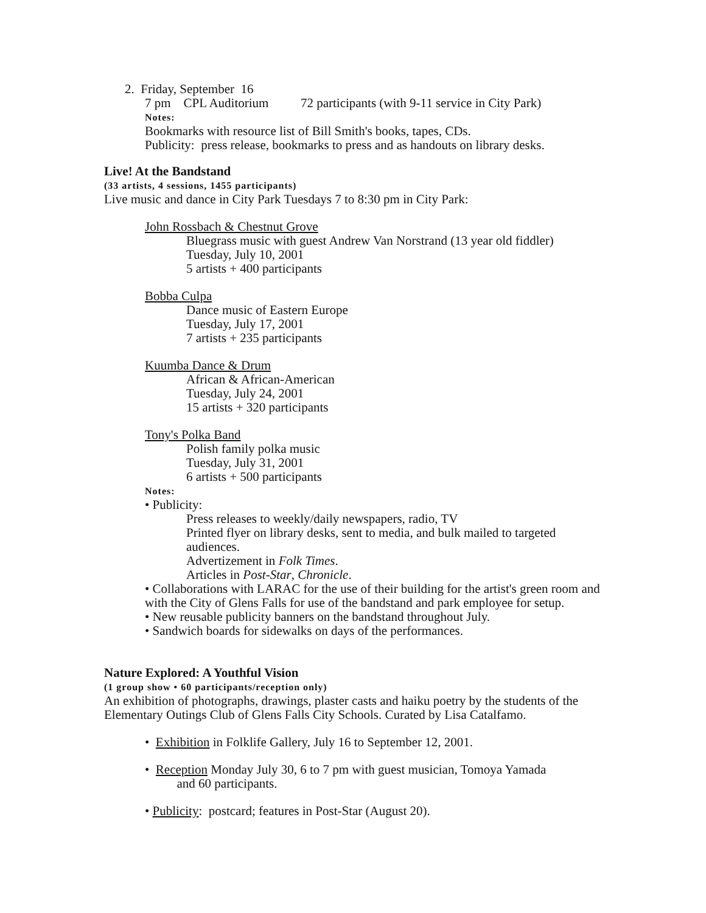2. Friday, September 16
7 pm CPL Auditorium 72 participants (with 9-11 service in City Park)
Notes:
Bookmarks with resource list of Bill Smith's books, tapes, CDs.
Publicity: press release, bookmarks to press and as handouts on library desks.
Live! At the Bandstand
(33 artists, 4 sessions, 1455 participants)
Live music and dance in City Park Tuesdays 7 to 8:30 pm in City Park:
John Rossbach & Chestnut Grove
Bluegrass music with guest Andrew Van Norstrand (13 year old fiddler)
Tuesday, July 10, 2001
5 artists + 400 participants
Bobba Culpa
Dance music of Eastern Europe
Tuesday, July 17, 2001
7 artists + 235 participants
Kuumba Dance & Drum
African & African-American
Tuesday, July 24, 2001
15 artists + 320 participants
Tony's Polka Band
Polish family polka music
Tuesday, July 31, 2001
6 artists + 500 participants
Notes:
• Publicity:
Press releases to weekly/daily newspapers, radio, TV
Printed flyer on library desks, sent to media, and bulk mailed to targeted audiences.
Advertizement in Folk Times.
Articles in Post-Star, Chronicle.
• Collaborations with LARAC for the use of their building for the artist's green room and with the City of Glens Falls for use of the bandstand and park employee for setup.
• New reusable publicity banners on the bandstand throughout July.
• Sandwich boards for sidewalks on days of the performances.
Nature Explored: A Youthful Vision
(1 group show • 60 participants/reception only)
An exhibition of photographs, drawings, plaster casts and haiku poetry by the students of the Elementary Outings Club of Glens Falls City Schools. Curated by Lisa Catalfamo.
• Exhibition in Folklife Gallery, July 16 to September 12, 2001.
• Reception Monday July 30, 6 to 7 pm with guest musician, Tomoya Yamada
and 60 participants.
• Publicity: postcard; features in Post-Star (August 20).